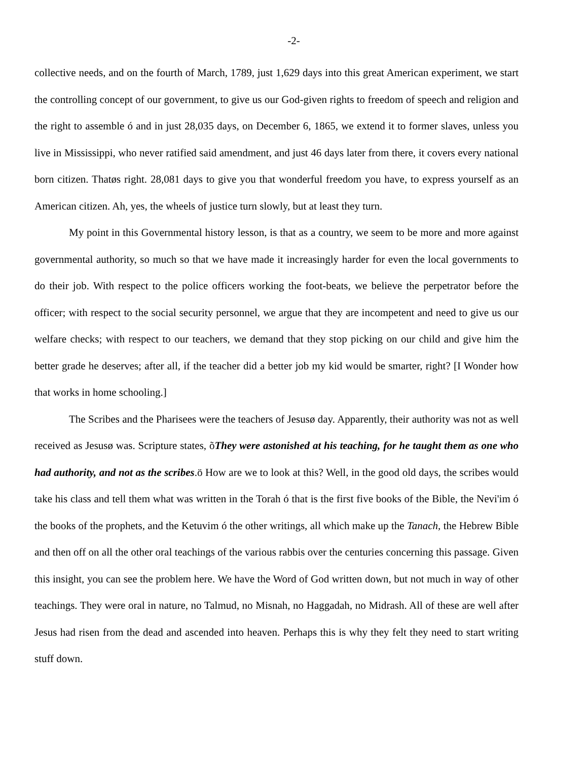-2-
collective needs, and on the fourth of March, 1789, just 1,629 days into this great American experiment, we start the controlling concept of our government, to give us our God-given rights to freedom of speech and religion and the right to assemble ó and in just 28,035 days, on December 6, 1865, we extend it to former slaves, unless you live in Mississippi, who never ratified said amendment, and just 46 days later from there, it covers every national born citizen. Thatøs right. 28,081 days to give you that wonderful freedom you have, to express yourself as an American citizen. Ah, yes, the wheels of justice turn slowly, but at least they turn.
My point in this Governmental history lesson, is that as a country, we seem to be more and more against governmental authority, so much so that we have made it increasingly harder for even the local governments to do their job. With respect to the police officers working the foot-beats, we believe the perpetrator before the officer; with respect to the social security personnel, we argue that they are incompetent and need to give us our welfare checks; with respect to our teachers, we demand that they stop picking on our child and give him the better grade he deserves; after all, if the teacher did a better job my kid would be smarter, right? [I Wonder how that works in home schooling.]
The Scribes and the Pharisees were the teachers of Jesusø day. Apparently, their authority was not as well received as Jesusø was. Scripture states, õThey were astonished at his teaching, for he taught them as one who had authority, and not as the scribes.ö How are we to look at this? Well, in the good old days, the scribes would take his class and tell them what was written in the Torah ó that is the first five books of the Bible, the Nevi'im ó the books of the prophets, and the Ketuvim ó the other writings, all which make up the Tanach, the Hebrew Bible and then off on all the other oral teachings of the various rabbis over the centuries concerning this passage. Given this insight, you can see the problem here. We have the Word of God written down, but not much in way of other teachings. They were oral in nature, no Talmud, no Misnah, no Haggadah, no Midrash. All of these are well after Jesus had risen from the dead and ascended into heaven. Perhaps this is why they felt they need to start writing stuff down.